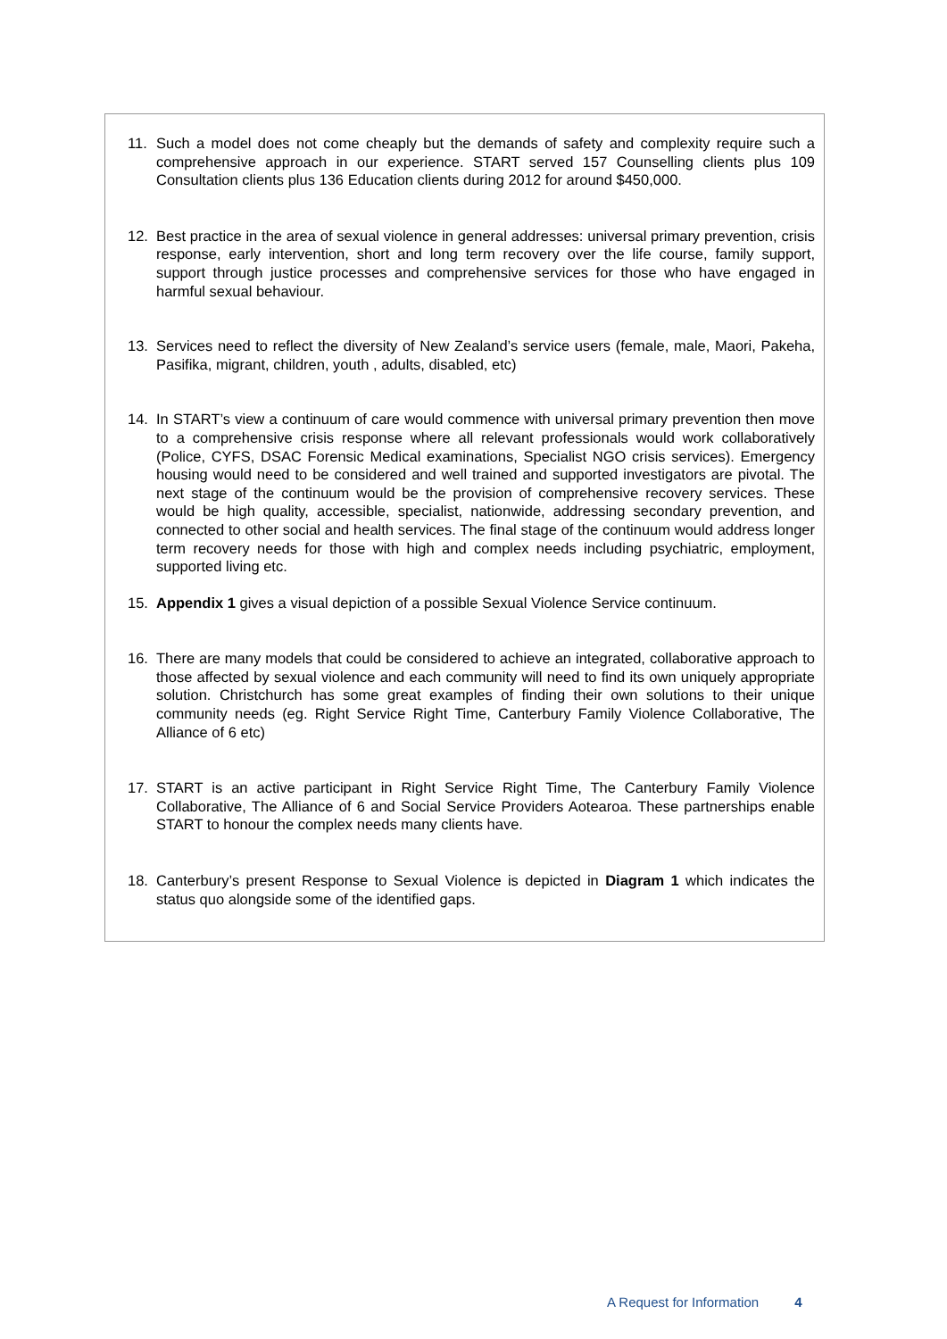11. Such a model does not come cheaply but the demands of safety and complexity require such a comprehensive approach in our experience. START served 157 Counselling clients plus 109 Consultation clients plus 136 Education clients during 2012 for around $450,000.
12. Best practice in the area of sexual violence in general addresses: universal primary prevention, crisis response, early intervention, short and long term recovery over the life course, family support, support through justice processes and comprehensive services for those who have engaged in harmful sexual behaviour.
13. Services need to reflect the diversity of New Zealand’s service users (female, male, Maori, Pakeha, Pasifika, migrant, children, youth , adults, disabled, etc)
14. In START’s view a continuum of care would commence with universal primary prevention then move to a comprehensive crisis response where all relevant professionals would work collaboratively (Police, CYFS, DSAC Forensic Medical examinations, Specialist NGO crisis services). Emergency housing would need to be considered and well trained and supported investigators are pivotal. The next stage of the continuum would be the provision of comprehensive recovery services. These would be high quality, accessible, specialist, nationwide, addressing secondary prevention, and connected to other social and health services. The final stage of the continuum would address longer term recovery needs for those with high and complex needs including psychiatric, employment, supported living etc.
15. Appendix 1 gives a visual depiction of a possible Sexual Violence Service continuum.
16. There are many models that could be considered to achieve an integrated, collaborative approach to those affected by sexual violence and each community will need to find its own uniquely appropriate solution. Christchurch has some great examples of finding their own solutions to their unique community needs (eg. Right Service Right Time, Canterbury Family Violence Collaborative, The Alliance of 6 etc)
17. START is an active participant in Right Service Right Time, The Canterbury Family Violence Collaborative, The Alliance of 6 and Social Service Providers Aotearoa. These partnerships enable START to honour the complex needs many clients have.
18. Canterbury’s present Response to Sexual Violence is depicted in Diagram 1 which indicates the status quo alongside some of the identified gaps.
A Request for Information 4